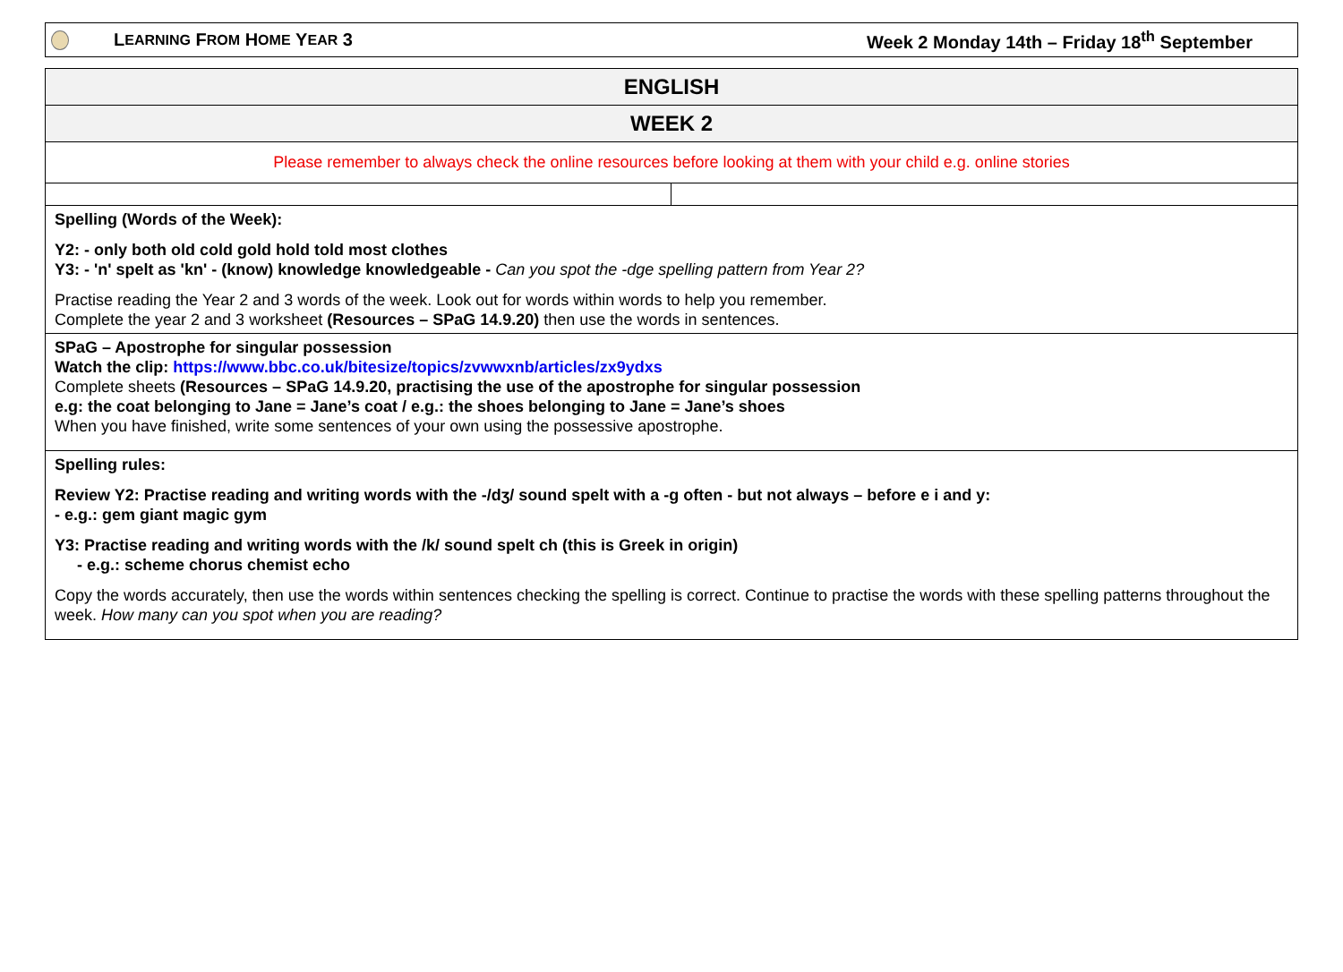L EARNING F ROM H OME Y EAR 3
Week 2 Monday 14th – Friday 18<sup>th</sup> September
| ENGLISH | |
| --- | --- |
| WEEK 2 | |
| Please remember to always check the online resources before looking at them with your child e.g. online stories | |
| Spelling (Words of the Week): Y2: - only both old cold gold hold told most clothes Y3: - 'n' spelt as 'kn' - (know) knowledge knowledgeable - Can you spot the -dge spelling pattern from Year 2? Practise reading the Year 2 and 3 words of the week. Look out for words within words to help you remember. Complete the year 2 and 3 worksheet (Resources – SPaG 14.9.20) then use the words in sentences. | |
| SPaG – Apostrophe for singular possession Watch the clip: https://www.bbc.co.uk/bitesize/topics/zvwwxnb/articles/zx9ydxs Complete sheets (Resources – SPaG 14.9.20, practising the use of the apostrophe for singular possession e.g: the coat belonging to Jane = Jane’s coat / e.g.: the shoes belonging to Jane = Jane’s shoes When you have finished, write some sentences of your own using the possessive apostrophe. | |
| Spelling rules: Review Y2: Practise reading and writing words with the -/dʒ/ sound spelt with a -g often - but not always – before e i and y: - e.g.: gem giant magic gym Y3: Practise reading and writing words with the /k/ sound spelt ch (this is Greek in origin) - e.g.: scheme chorus chemist echo Copy the words accurately, then use the words within sentences checking the spelling is correct. Continue to practise the words with these spelling patterns throughout the week. How many can you spot when you are reading? | |